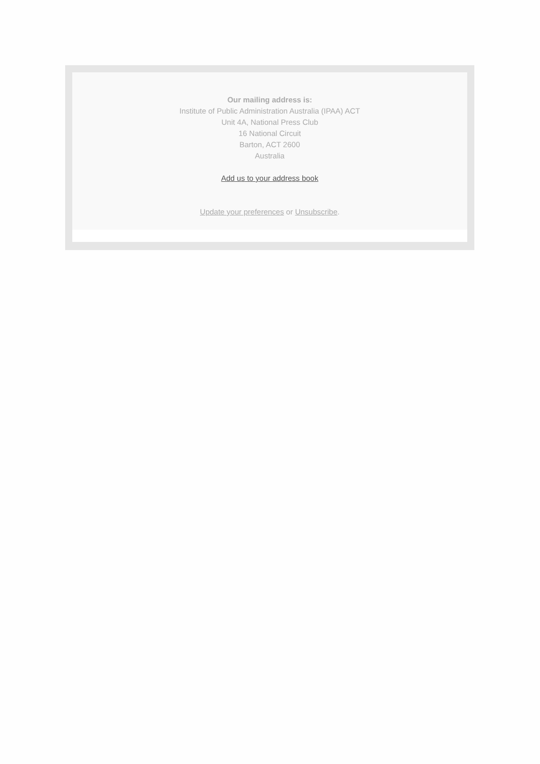Our mailing address is:
Institute of Public Administration Australia (IPAA) ACT
Unit 4A, National Press Club
16 National Circuit
Barton, ACT 2600
Australia
Add us to your address book
Update your preferences or Unsubscribe.